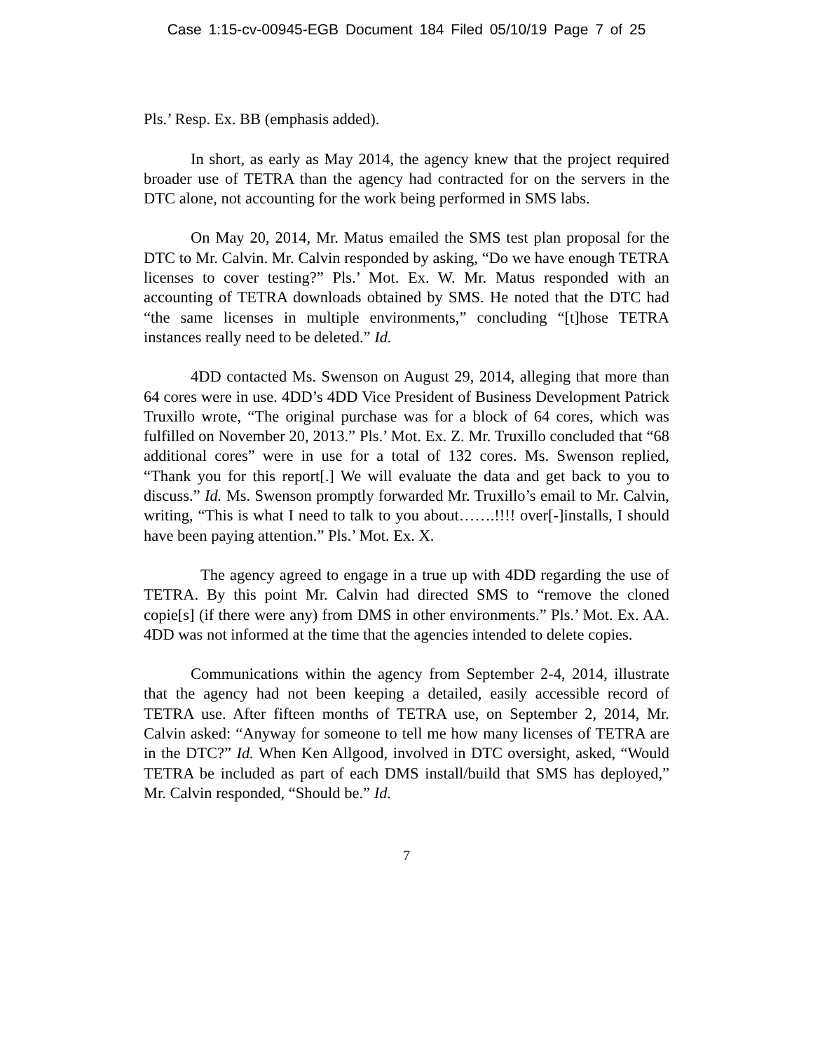Case 1:15-cv-00945-EGB Document 184 Filed 05/10/19 Page 7 of 25
Pls.’ Resp. Ex. BB (emphasis added).
In short, as early as May 2014, the agency knew that the project required broader use of TETRA than the agency had contracted for on the servers in the DTC alone, not accounting for the work being performed in SMS labs.
On May 20, 2014, Mr. Matus emailed the SMS test plan proposal for the DTC to Mr. Calvin. Mr. Calvin responded by asking, “Do we have enough TETRA licenses to cover testing?” Pls.’ Mot. Ex. W. Mr. Matus responded with an accounting of TETRA downloads obtained by SMS. He noted that the DTC had “the same licenses in multiple environments,” concluding “[t]hose TETRA instances really need to be deleted.” Id.
4DD contacted Ms. Swenson on August 29, 2014, alleging that more than 64 cores were in use. 4DD’s 4DD Vice President of Business Development Patrick Truxillo wrote, “The original purchase was for a block of 64 cores, which was fulfilled on November 20, 2013.” Pls.’ Mot. Ex. Z. Mr. Truxillo concluded that “68 additional cores” were in use for a total of 132 cores. Ms. Swenson replied, “Thank you for this report[.] We will evaluate the data and get back to you to discuss.” Id. Ms. Swenson promptly forwarded Mr. Truxillo’s email to Mr. Calvin, writing, “This is what I need to talk to you about…….!!!! over[-]installs, I should have been paying attention.” Pls.’ Mot. Ex. X.
The agency agreed to engage in a true up with 4DD regarding the use of TETRA. By this point Mr. Calvin had directed SMS to “remove the cloned copie[s] (if there were any) from DMS in other environments.” Pls.’ Mot. Ex. AA. 4DD was not informed at the time that the agencies intended to delete copies.
Communications within the agency from September 2-4, 2014, illustrate that the agency had not been keeping a detailed, easily accessible record of TETRA use. After fifteen months of TETRA use, on September 2, 2014, Mr. Calvin asked: “Anyway for someone to tell me how many licenses of TETRA are in the DTC?” Id. When Ken Allgood, involved in DTC oversight, asked, “Would TETRA be included as part of each DMS install/build that SMS has deployed,” Mr. Calvin responded, “Should be.” Id.
7